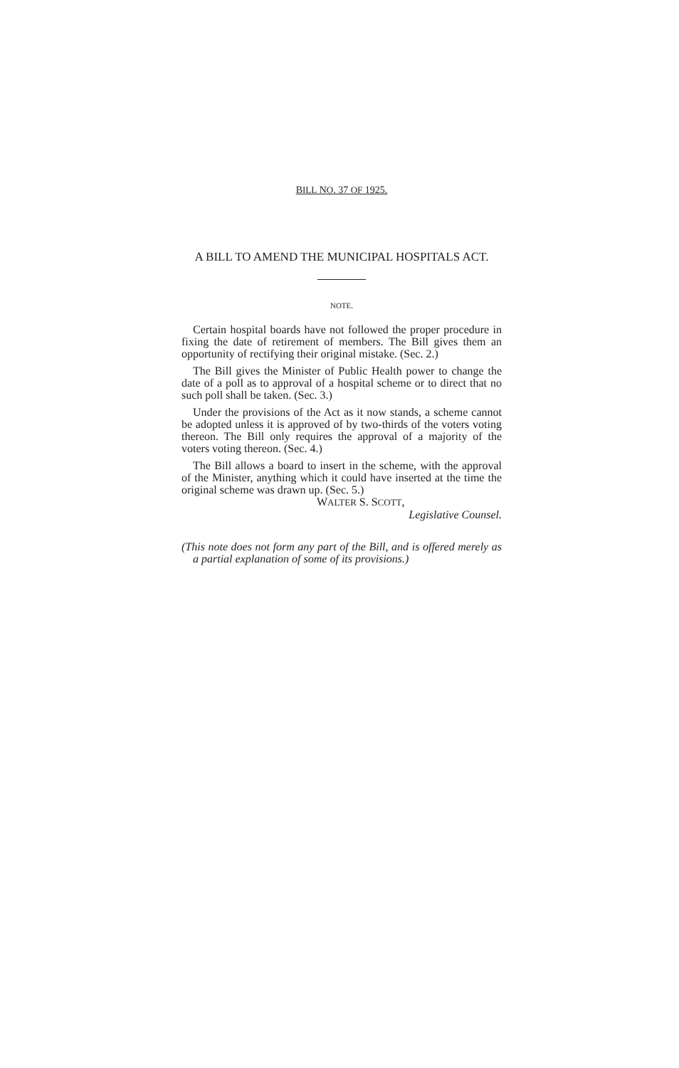BILL NO. 37 OF 1925.
A BILL TO AMEND THE MUNICIPAL HOSPITALS ACT.
NOTE.
Certain hospital boards have not followed the proper procedure in fixing the date of retirement of members. The Bill gives them an opportunity of rectifying their original mistake. (Sec. 2.)
The Bill gives the Minister of Public Health power to change the date of a poll as to approval of a hospital scheme or to direct that no such poll shall be taken. (Sec. 3.)
Under the provisions of the Act as it now stands, a scheme cannot be adopted unless it is approved of by two-thirds of the voters voting thereon. The Bill only requires the approval of a majority of the voters voting thereon. (Sec. 4.)
The Bill allows a board to insert in the scheme, with the approval of the Minister, anything which it could have inserted at the time the original scheme was drawn up. (Sec. 5.)
WALTER S. SCOTT,
Legislative Counsel.
(This note does not form any part of the Bill, and is offered merely as a partial explanation of some of its provisions.)